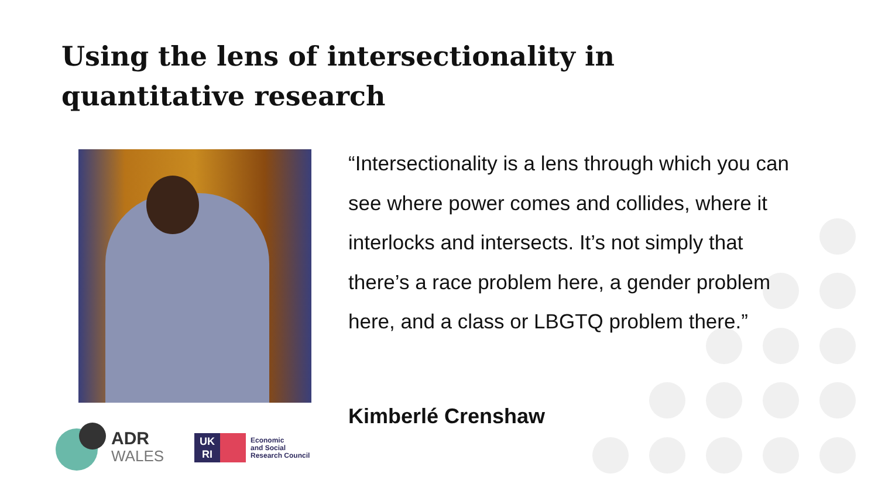Using the lens of intersectionality in
quantitative research
“Intersectionality is a lens through which you can see where power comes and collides, where it interlocks and intersects. It’s not simply that there’s a race problem here, a gender problem here, and a class or LBGTQ problem there.”
Kimberlé Crenshaw
ADR
WALES
UK
RI
Economic
and Social
Research Council